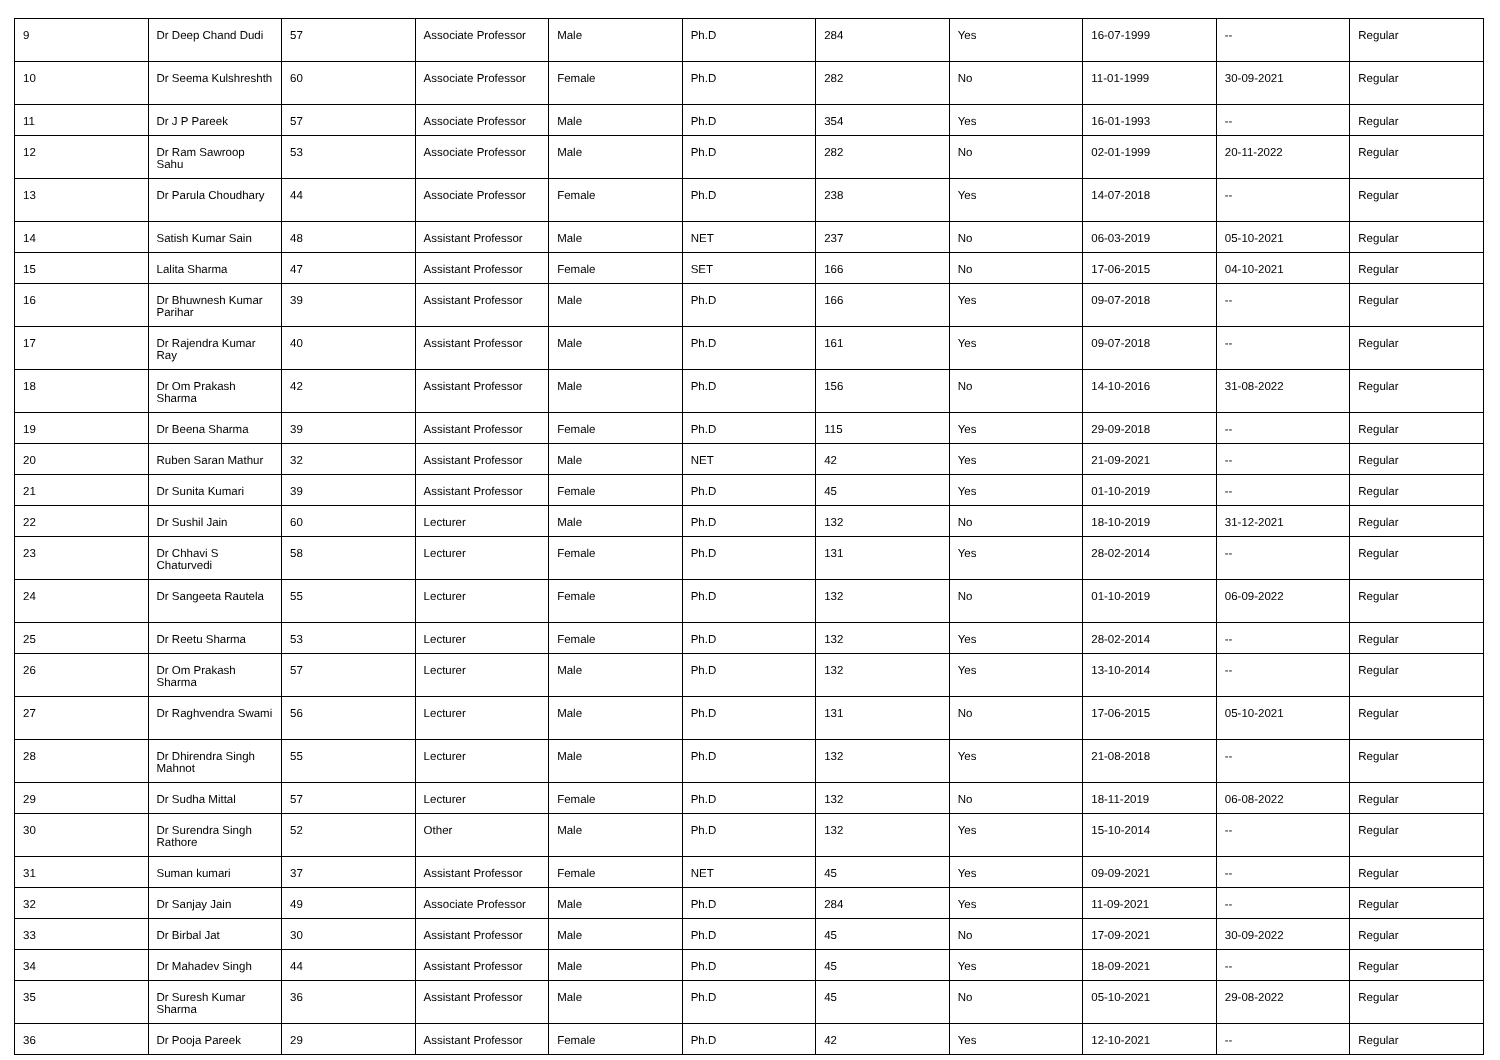| 9 | Dr Deep Chand Dudi | 57 | Associate Professor | Male | Ph.D | 284 | Yes | 16-07-1999 | -- | Regular |
| 10 | Dr Seema Kulshreshth | 60 | Associate Professor | Female | Ph.D | 282 | No | 11-01-1999 | 30-09-2021 | Regular |
| 11 | Dr J P Pareek | 57 | Associate Professor | Male | Ph.D | 354 | Yes | 16-01-1993 | -- | Regular |
| 12 | Dr Ram Sawroop Sahu | 53 | Associate Professor | Male | Ph.D | 282 | No | 02-01-1999 | 20-11-2022 | Regular |
| 13 | Dr Parula Choudhary | 44 | Associate Professor | Female | Ph.D | 238 | Yes | 14-07-2018 | -- | Regular |
| 14 | Satish Kumar Sain | 48 | Assistant Professor | Male | NET | 237 | No | 06-03-2019 | 05-10-2021 | Regular |
| 15 | Lalita Sharma | 47 | Assistant Professor | Female | SET | 166 | No | 17-06-2015 | 04-10-2021 | Regular |
| 16 | Dr Bhuwnesh Kumar Parihar | 39 | Assistant Professor | Male | Ph.D | 166 | Yes | 09-07-2018 | -- | Regular |
| 17 | Dr Rajendra Kumar Ray | 40 | Assistant Professor | Male | Ph.D | 161 | Yes | 09-07-2018 | -- | Regular |
| 18 | Dr Om Prakash Sharma | 42 | Assistant Professor | Male | Ph.D | 156 | No | 14-10-2016 | 31-08-2022 | Regular |
| 19 | Dr Beena Sharma | 39 | Assistant Professor | Female | Ph.D | 115 | Yes | 29-09-2018 | -- | Regular |
| 20 | Ruben Saran Mathur | 32 | Assistant Professor | Male | NET | 42 | Yes | 21-09-2021 | -- | Regular |
| 21 | Dr Sunita Kumari | 39 | Assistant Professor | Female | Ph.D | 45 | Yes | 01-10-2019 | -- | Regular |
| 22 | Dr Sushil Jain | 60 | Lecturer | Male | Ph.D | 132 | No | 18-10-2019 | 31-12-2021 | Regular |
| 23 | Dr Chhavi S Chaturvedi | 58 | Lecturer | Female | Ph.D | 131 | Yes | 28-02-2014 | -- | Regular |
| 24 | Dr Sangeeta Rautela | 55 | Lecturer | Female | Ph.D | 132 | No | 01-10-2019 | 06-09-2022 | Regular |
| 25 | Dr Reetu Sharma | 53 | Lecturer | Female | Ph.D | 132 | Yes | 28-02-2014 | -- | Regular |
| 26 | Dr Om Prakash Sharma | 57 | Lecturer | Male | Ph.D | 132 | Yes | 13-10-2014 | -- | Regular |
| 27 | Dr Raghvendra Swami | 56 | Lecturer | Male | Ph.D | 131 | No | 17-06-2015 | 05-10-2021 | Regular |
| 28 | Dr Dhirendra Singh Mahnot | 55 | Lecturer | Male | Ph.D | 132 | Yes | 21-08-2018 | -- | Regular |
| 29 | Dr Sudha Mittal | 57 | Lecturer | Female | Ph.D | 132 | No | 18-11-2019 | 06-08-2022 | Regular |
| 30 | Dr Surendra Singh Rathore | 52 | Other | Male | Ph.D | 132 | Yes | 15-10-2014 | -- | Regular |
| 31 | Suman kumari | 37 | Assistant Professor | Female | NET | 45 | Yes | 09-09-2021 | -- | Regular |
| 32 | Dr Sanjay Jain | 49 | Associate Professor | Male | Ph.D | 284 | Yes | 11-09-2021 | -- | Regular |
| 33 | Dr Birbal Jat | 30 | Assistant Professor | Male | Ph.D | 45 | No | 17-09-2021 | 30-09-2022 | Regular |
| 34 | Dr Mahadev Singh | 44 | Assistant Professor | Male | Ph.D | 45 | Yes | 18-09-2021 | -- | Regular |
| 35 | Dr Suresh Kumar Sharma | 36 | Assistant Professor | Male | Ph.D | 45 | No | 05-10-2021 | 29-08-2022 | Regular |
| 36 | Dr Pooja Pareek | 29 | Assistant Professor | Female | Ph.D | 42 | Yes | 12-10-2021 | -- | Regular |